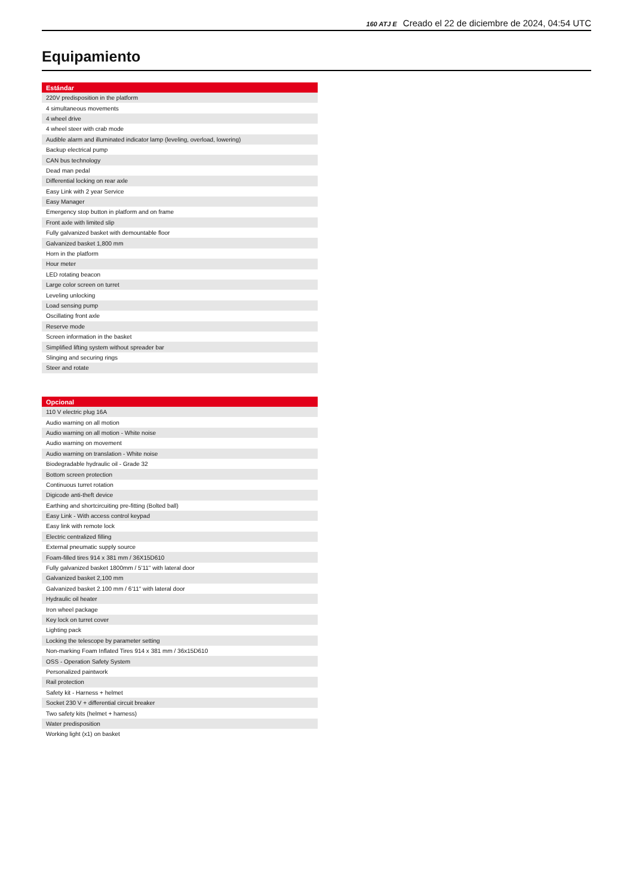160 ATJ E Creado el 22 de diciembre de 2024, 04:54 UTC
Equipamiento
| Estándar |
| --- |
| 220V predisposition in the platform |
| 4 simultaneous movements |
| 4 wheel drive |
| 4 wheel steer with crab mode |
| Audible alarm and illuminated indicator lamp (leveling, overload, lowering) |
| Backup electrical pump |
| CAN bus technology |
| Dead man pedal |
| Differential locking on rear axle |
| Easy Link with 2 year Service |
| Easy Manager |
| Emergency stop button in platform and on frame |
| Front axle with limited slip |
| Fully galvanized basket with demountable floor |
| Galvanized basket 1,800 mm |
| Horn in the platform |
| Hour meter |
| LED rotating beacon |
| Large color screen on turret |
| Leveling unlocking |
| Load sensing pump |
| Oscillating front axle |
| Reserve mode |
| Screen information in the basket |
| Simplified lifting system without spreader bar |
| Slinging and securing rings |
| Steer and rotate |
| Opcional |
| --- |
| 110 V electric plug 16A |
| Audio warning on all motion |
| Audio warning on all motion - White noise |
| Audio warning on movement |
| Audio warning on translation - White noise |
| Biodegradable hydraulic oil - Grade 32 |
| Bottom screen protection |
| Continuous turret rotation |
| Digicode anti-theft device |
| Earthing and shortcircuiting pre-fitting (Bolted ball) |
| Easy Link - With access control keypad |
| Easy link with remote lock |
| Electric centralized filling |
| External pneumatic supply source |
| Foam-filled tires 914 x 381 mm / 36X15D610 |
| Fully galvanized basket 1800mm / 5'11" with lateral door |
| Galvanized basket 2,100 mm |
| Galvanized basket 2.100 mm / 6'11" with lateral door |
| Hydraulic oil heater |
| Iron wheel package |
| Key lock on turret cover |
| Lighting pack |
| Locking the telescope by parameter setting |
| Non-marking Foam Inflated Tires 914 x 381 mm / 36x15D610 |
| OSS - Operation Safety System |
| Personalized paintwork |
| Rail protection |
| Safety kit - Harness + helmet |
| Socket 230 V + differential circuit breaker |
| Two safety kits (helmet + harness) |
| Water predisposition |
| Working light (x1) on basket |